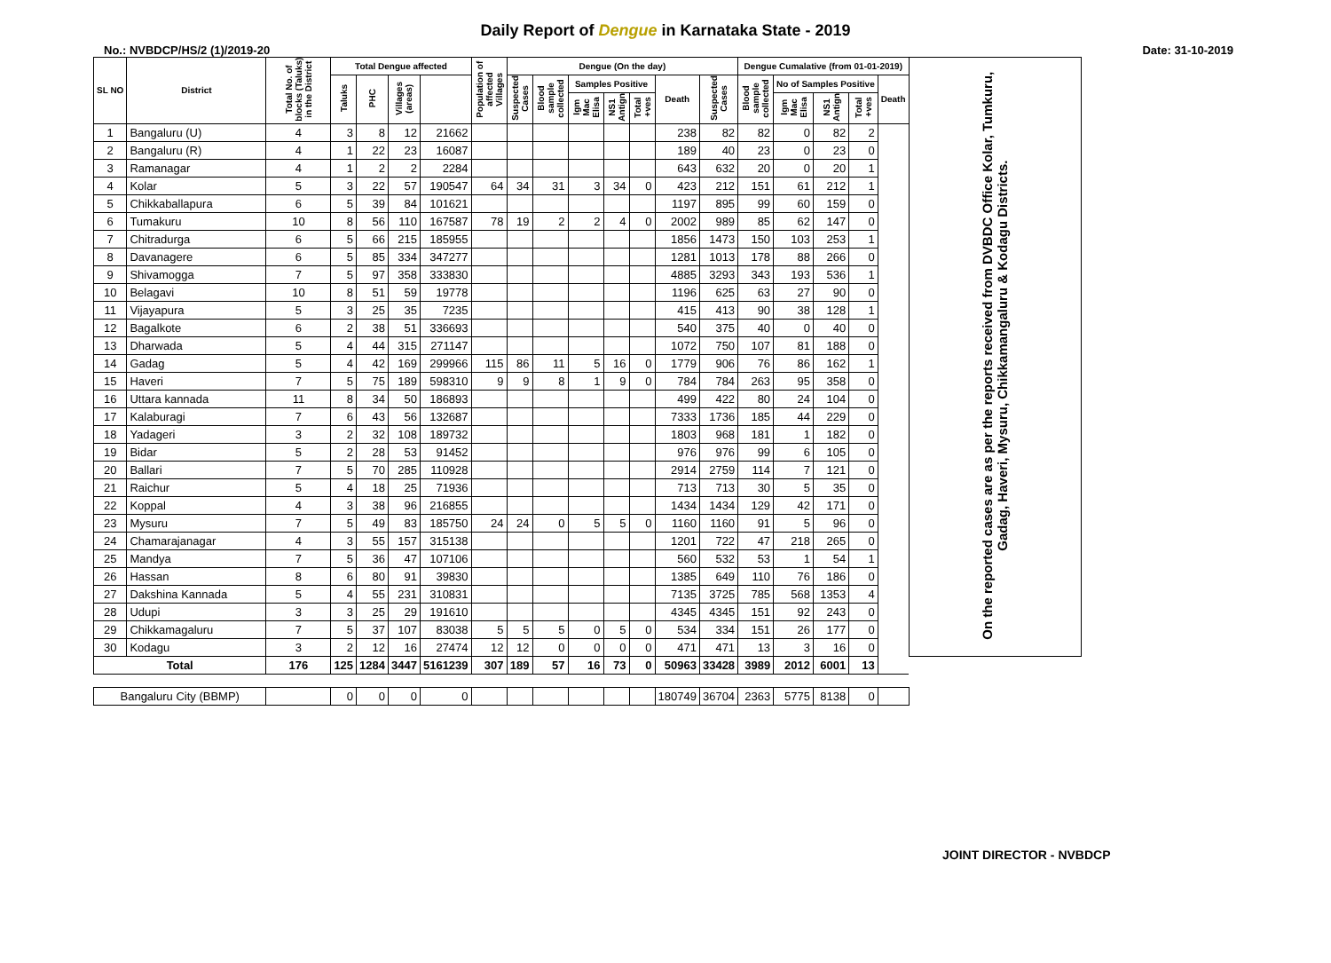Daily Report of Dengue in Karnataka State - 2019
No.: NVBDCP/HS/2 (1)/2019-20 Date: 31-10-2019
| SL NO | District | Total No. of blocks (Taluks) in the District | Total Dengue affected | | | | Population of affected Villages | Dengue (On the day) | | | | | | | Dengue Cumalative (from 01-01-2019) | | | | | On the reported cases are as per the reports received from DVBDC Office Kolar, Tumkuru, Gadag, Haveri, Mysuru, Chikkamangaluru & Kodagu Districts. |
| --- | --- | --- | --- | --- | --- | --- | --- | --- | --- | --- | --- | --- | --- | --- | --- | --- | --- | --- | --- | --- |
| | | | Taluks | PHC | Villages (areas) | | | Suspected Cases | Blood sample collected | Samples Positive | | | Death | Suspected Cases | Blood sample collected | No of Samples Positive | | | Death | |
| | | | | | | | | | | Igm Mac Elisa | NS1 Antign | Total +ves | | | | Igm Mac Elisa | NS1 Antign | Total +ves | | |
| 1 | Bangaluru (U) | 4 | 3 | 8 | 12 | 21662 | | | | | | | 238 | 82 | 82 | 0 | 82 | 2 | | |
| 2 | Bangaluru (R) | 4 | 1 | 22 | 23 | 16087 | | | | | | | 189 | 40 | 23 | 0 | 23 | 0 | | |
| 3 | Ramanagar | 4 | 1 | 2 | 2 | 2284 | | | | | | | 643 | 632 | 20 | 0 | 20 | 1 | | |
| 4 | Kolar | 5 | 3 | 22 | 57 | 190547 | 64 | 34 | 31 | 3 | 34 | 0 | 423 | 212 | 151 | 61 | 212 | 1 | | |
| 5 | Chikkaballapura | 6 | 5 | 39 | 84 | 101621 | | | | | | | 1197 | 895 | 99 | 60 | 159 | 0 | | |
| 6 | Tumakuru | 10 | 8 | 56 | 110 | 167587 | 78 | 19 | 2 | 2 | 4 | 0 | 2002 | 989 | 85 | 62 | 147 | 0 | | |
| 7 | Chitradurga | 6 | 5 | 66 | 215 | 185955 | | | | | | | 1856 | 1473 | 150 | 103 | 253 | 1 | | |
| 8 | Davanagere | 6 | 5 | 85 | 334 | 347277 | | | | | | | 1281 | 1013 | 178 | 88 | 266 | 0 | | |
| 9 | Shivamogga | 7 | 5 | 97 | 358 | 333830 | | | | | | | 4885 | 3293 | 343 | 193 | 536 | 1 | | |
| 10 | Belagavi | 10 | 8 | 51 | 59 | 19778 | | | | | | | 1196 | 625 | 63 | 27 | 90 | 0 | | |
| 11 | Vijayapura | 5 | 3 | 25 | 35 | 7235 | | | | | | | 415 | 413 | 90 | 38 | 128 | 1 | | |
| 12 | Bagalkote | 6 | 2 | 38 | 51 | 336693 | | | | | | | 540 | 375 | 40 | 0 | 40 | 0 | | |
| 13 | Dharwada | 5 | 4 | 44 | 315 | 271147 | | | | | | | 1072 | 750 | 107 | 81 | 188 | 0 | | |
| 14 | Gadag | 5 | 4 | 42 | 169 | 299966 | 115 | 86 | 11 | 5 | 16 | 0 | 1779 | 906 | 76 | 86 | 162 | 1 | | |
| 15 | Haveri | 7 | 5 | 75 | 189 | 598310 | 9 | 9 | 8 | 1 | 9 | 0 | 784 | 784 | 263 | 95 | 358 | 0 | | |
| 16 | Uttara kannada | 11 | 8 | 34 | 50 | 186893 | | | | | | | 499 | 422 | 80 | 24 | 104 | 0 | | |
| 17 | Kalaburagi | 7 | 6 | 43 | 56 | 132687 | | | | | | | 7333 | 1736 | 185 | 44 | 229 | 0 | | |
| 18 | Yadageri | 3 | 2 | 32 | 108 | 189732 | | | | | | | 1803 | 968 | 181 | 1 | 182 | 0 | | |
| 19 | Bidar | 5 | 2 | 28 | 53 | 91452 | | | | | | | 976 | 976 | 99 | 6 | 105 | 0 | | |
| 20 | Ballari | 7 | 5 | 70 | 285 | 110928 | | | | | | | 2914 | 2759 | 114 | 7 | 121 | 0 | | |
| 21 | Raichur | 5 | 4 | 18 | 25 | 71936 | | | | | | | 713 | 713 | 30 | 5 | 35 | 0 | | |
| 22 | Koppal | 4 | 3 | 38 | 96 | 216855 | | | | | | | 1434 | 1434 | 129 | 42 | 171 | 0 | | |
| 23 | Mysuru | 7 | 5 | 49 | 83 | 185750 | 24 | 24 | 0 | 5 | 5 | 0 | 1160 | 1160 | 91 | 5 | 96 | 0 | | |
| 24 | Chamarajanagar | 4 | 3 | 55 | 157 | 315138 | | | | | | | 1201 | 722 | 47 | 218 | 265 | 0 | | |
| 25 | Mandya | 7 | 5 | 36 | 47 | 107106 | | | | | | | 560 | 532 | 53 | 1 | 54 | 1 | | |
| 26 | Hassan | 8 | 6 | 80 | 91 | 39830 | | | | | | | 1385 | 649 | 110 | 76 | 186 | 0 | | |
| 27 | Dakshina Kannada | 5 | 4 | 55 | 231 | 310831 | | | | | | | 7135 | 3725 | 785 | 568 | 1353 | 4 | | |
| 28 | Udupi | 3 | 3 | 25 | 29 | 191610 | | | | | | | 4345 | 4345 | 151 | 92 | 243 | 0 | | |
| 29 | Chikkamagaluru | 7 | 5 | 37 | 107 | 83038 | 5 | 5 | 5 | 0 | 5 | 0 | 534 | 334 | 151 | 26 | 177 | 0 | | |
| 30 | Kodagu | 3 | 2 | 12 | 16 | 27474 | 12 | 12 | 0 | 0 | 0 | 0 | 471 | 471 | 13 | 3 | 16 | 0 | | |
| Total | | 176 | 125 | 1284 | 3447 | 5161239 | 307 | 189 | 57 | 16 | 73 | 0 | 50963 | 33428 | 3989 | 2012 | 6001 | 13 | | |
| Bangaluru City (BBMP) | | | 0 | 0 | 0 | 0 | | | | | | | 180749 | 36704 | 2363 | 5775 | 8138 | 0 | | |
JOINT DIRECTOR - NVBDCP